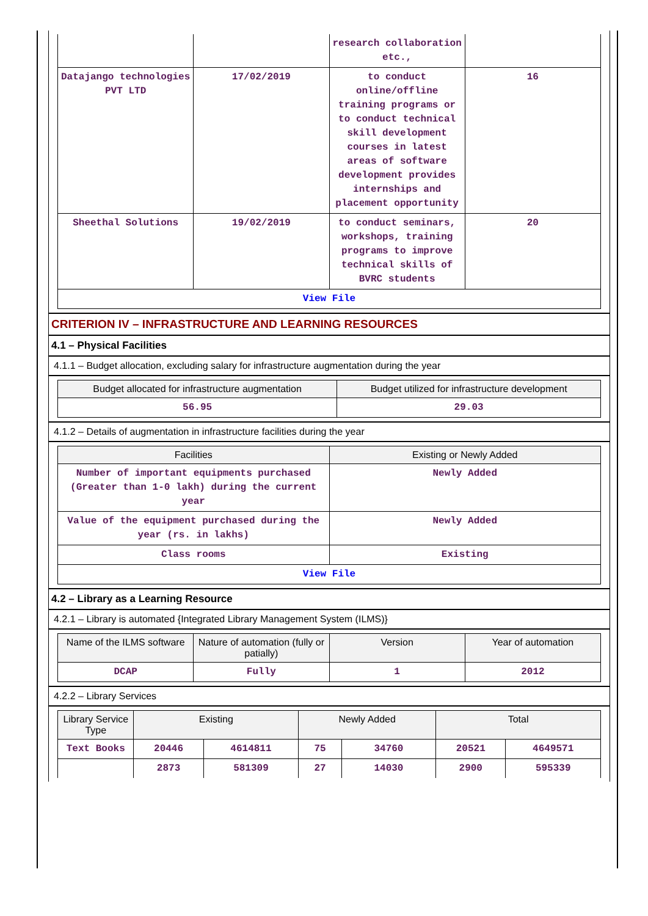| | | research collaboration etc., | |
| Datajango technologies PVT LTD | 17/02/2019 | to conduct online/offline training programs or to conduct technical skill development courses in latest areas of software development provides internships and placement opportunity | 16 |
| Sheethal Solutions | 19/02/2019 | to conduct seminars, workshops, training programs to improve technical skills of BVRC students | 20 |
| View File | | | |
CRITERION IV – INFRASTRUCTURE AND LEARNING RESOURCES
4.1 – Physical Facilities
4.1.1 – Budget allocation, excluding salary for infrastructure augmentation during the year
| Budget allocated for infrastructure augmentation | Budget utilized for infrastructure development |
| --- | --- |
| 56.95 | 29.03 |
4.1.2 – Details of augmentation in infrastructure facilities during the year
| Facilities | Existing or Newly Added |
| --- | --- |
| Number of important equipments purchased (Greater than 1-0 lakh) during the current year | Newly Added |
| Value of the equipment purchased during the year (rs. in lakhs) | Newly Added |
| Class rooms | Existing |
| View File | |
4.2 – Library as a Learning Resource
4.2.1 – Library is automated {Integrated Library Management System (ILMS)}
| Name of the ILMS software | Nature of automation (fully or patially) | Version | Year of automation |
| --- | --- | --- | --- |
| DCAP | Fully | 1 | 2012 |
4.2.2 – Library Services
| Library Service Type | Existing | | Newly Added | | Total | |
| --- | --- | --- | --- | --- | --- | --- |
| Text Books | 20446 | 4614811 | 75 | 34760 | 20521 | 4649571 |
| | 2873 | 581309 | 27 | 14030 | 2900 | 595339 |